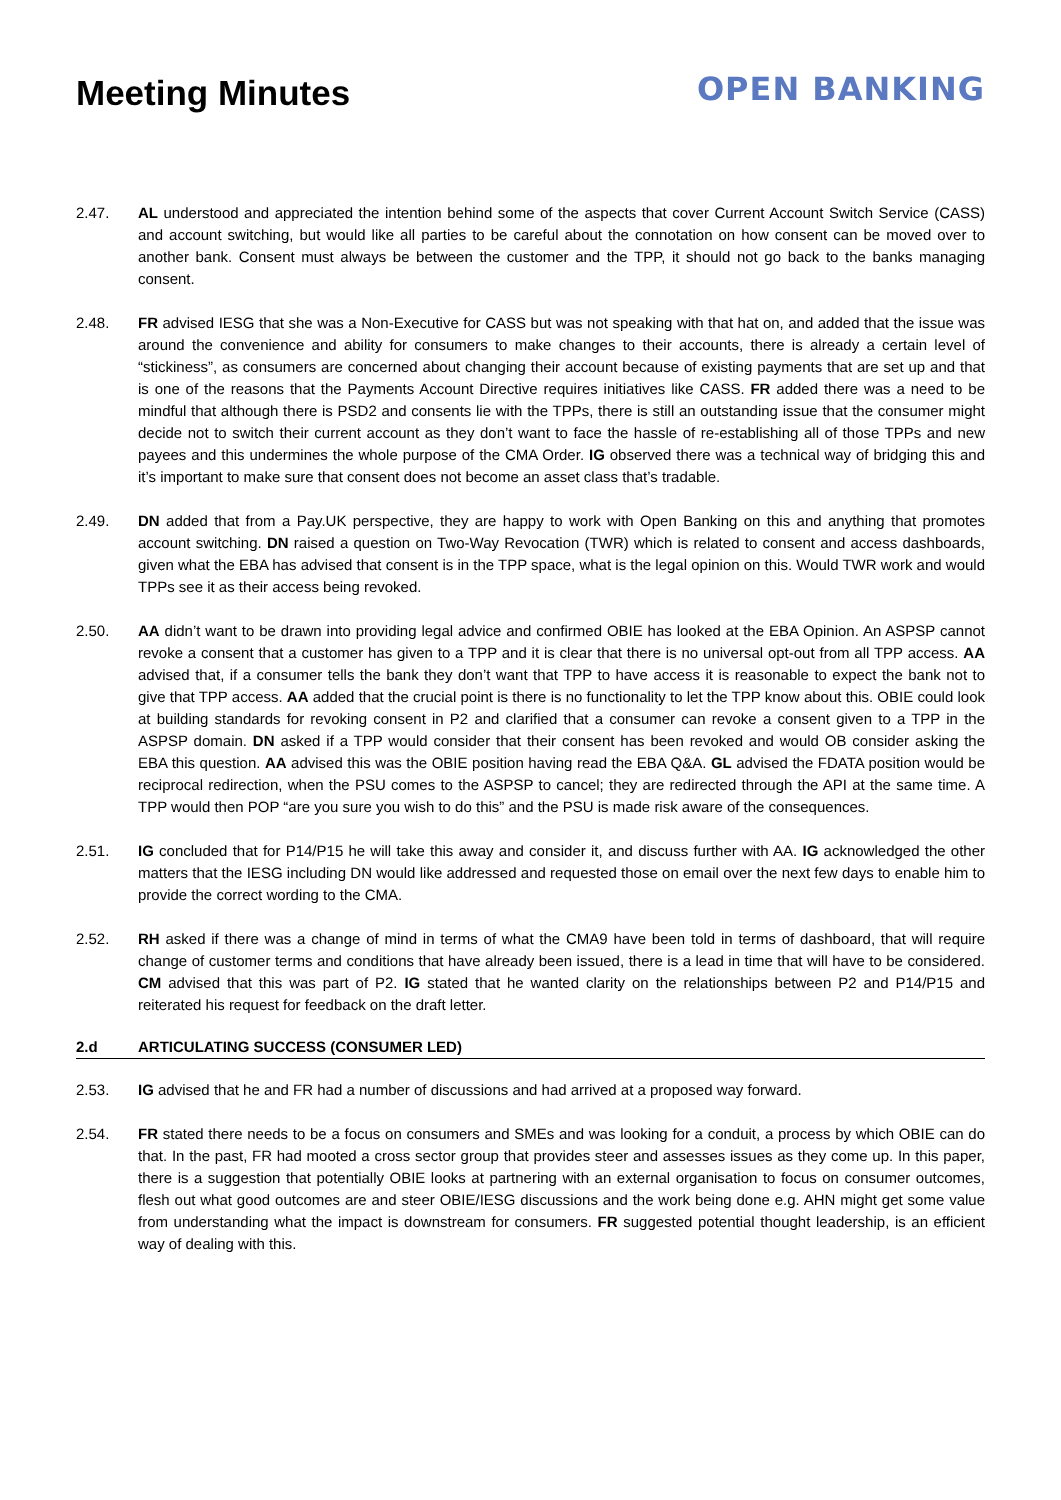Meeting Minutes
OPEN BANKING
2.47. AL understood and appreciated the intention behind some of the aspects that cover Current Account Switch Service (CASS) and account switching, but would like all parties to be careful about the connotation on how consent can be moved over to another bank. Consent must always be between the customer and the TPP, it should not go back to the banks managing consent.
2.48. FR advised IESG that she was a Non-Executive for CASS but was not speaking with that hat on, and added that the issue was around the convenience and ability for consumers to make changes to their accounts, there is already a certain level of “stickiness”, as consumers are concerned about changing their account because of existing payments that are set up and that is one of the reasons that the Payments Account Directive requires initiatives like CASS. FR added there was a need to be mindful that although there is PSD2 and consents lie with the TPPs, there is still an outstanding issue that the consumer might decide not to switch their current account as they don’t want to face the hassle of re-establishing all of those TPPs and new payees and this undermines the whole purpose of the CMA Order. IG observed there was a technical way of bridging this and it’s important to make sure that consent does not become an asset class that’s tradable.
2.49. DN added that from a Pay.UK perspective, they are happy to work with Open Banking on this and anything that promotes account switching. DN raised a question on Two-Way Revocation (TWR) which is related to consent and access dashboards, given what the EBA has advised that consent is in the TPP space, what is the legal opinion on this. Would TWR work and would TPPs see it as their access being revoked.
2.50. AA didn’t want to be drawn into providing legal advice and confirmed OBIE has looked at the EBA Opinion. An ASPSP cannot revoke a consent that a customer has given to a TPP and it is clear that there is no universal opt-out from all TPP access. AA advised that, if a consumer tells the bank they don’t want that TPP to have access it is reasonable to expect the bank not to give that TPP access. AA added that the crucial point is there is no functionality to let the TPP know about this. OBIE could look at building standards for revoking consent in P2 and clarified that a consumer can revoke a consent given to a TPP in the ASPSP domain. DN asked if a TPP would consider that their consent has been revoked and would OB consider asking the EBA this question. AA advised this was the OBIE position having read the EBA Q&A. GL advised the FDATA position would be reciprocal redirection, when the PSU comes to the ASPSP to cancel; they are redirected through the API at the same time. A TPP would then POP “are you sure you wish to do this” and the PSU is made risk aware of the consequences.
2.51. IG concluded that for P14/P15 he will take this away and consider it, and discuss further with AA. IG acknowledged the other matters that the IESG including DN would like addressed and requested those on email over the next few days to enable him to provide the correct wording to the CMA.
2.52. RH asked if there was a change of mind in terms of what the CMA9 have been told in terms of dashboard, that will require change of customer terms and conditions that have already been issued, there is a lead in time that will have to be considered. CM advised that this was part of P2. IG stated that he wanted clarity on the relationships between P2 and P14/P15 and reiterated his request for feedback on the draft letter.
2.d ARTICULATING SUCCESS (CONSUMER LED)
2.53. IG advised that he and FR had a number of discussions and had arrived at a proposed way forward.
2.54. FR stated there needs to be a focus on consumers and SMEs and was looking for a conduit, a process by which OBIE can do that. In the past, FR had mooted a cross sector group that provides steer and assesses issues as they come up. In this paper, there is a suggestion that potentially OBIE looks at partnering with an external organisation to focus on consumer outcomes, flesh out what good outcomes are and steer OBIE/IESG discussions and the work being done e.g. AHN might get some value from understanding what the impact is downstream for consumers. FR suggested potential thought leadership, is an efficient way of dealing with this.